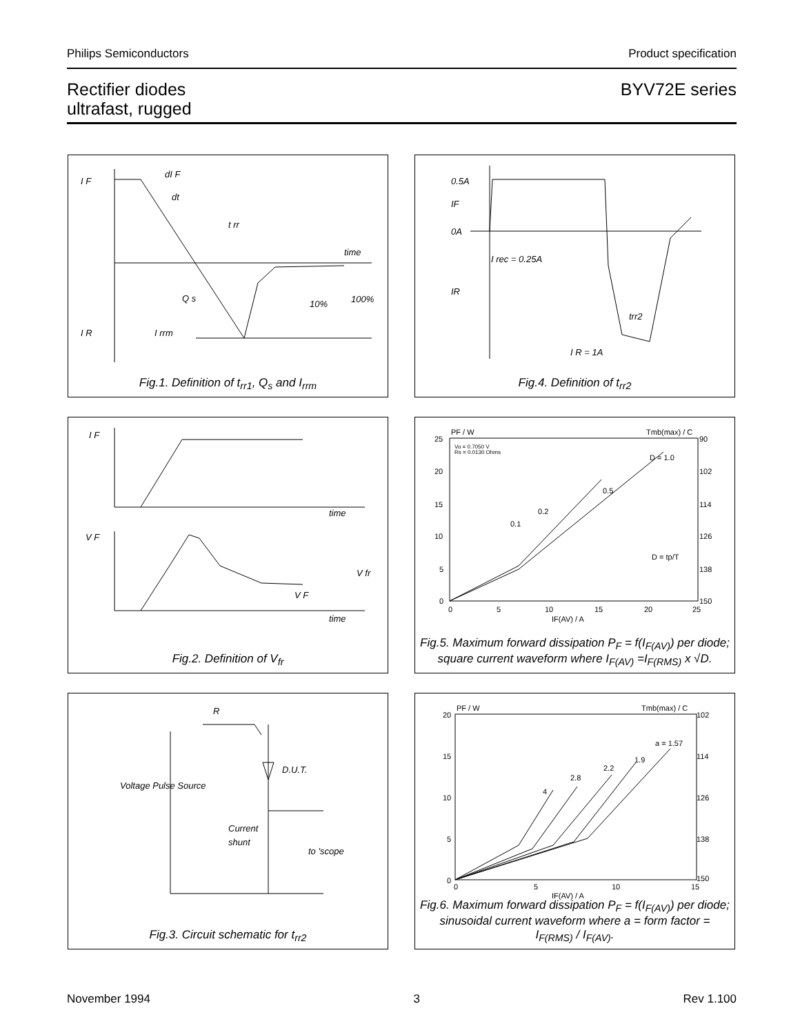Philips Semiconductors Product specification
Rectifier diodes
ultrafast, rugged BYV72E series
I F
dI F
dt
t rr
time
Q s
10%
100%
I R
I rrm
Fig.1. Definition of t<sub>rr1</sub>, Q<sub>s</sub> and I<sub>rrm</sub>
0.5A
IF
0A
I rec = 0.25A
IR
trr2
I R = 1A
Fig.4. Definition of t<sub>rr2</sub>
I F
time
V F
V fr
V F
time
Fig.2. Definition of V<sub>fr</sub>
PF / W
Tmb(max) / C
D = 1.0
0.5
0.2
0.1
Vo = 0.7050 V
Rs = 0.0130 Ohms
25
20
15
10
5
0
90
102
114
126
138
150
0
5
10
15
20
25
IF(AV) / A
D = tp/T
Fig.5. Maximum forward dissipation P<sub>F</sub> = f(I<sub>F(AV)</sub>) per diode; square current waveform where I<sub>F(AV)</sub> =I<sub>F(RMS)</sub> x √D.
R
D.U.T.
Voltage Pulse Source
Current
shunt
to 'scope
Fig.3. Circuit schematic for t<sub>rr2</sub>
PF / W
Tmb(max) / C
a = 1.57
1.9
2.2
2.8
4
20
15
10
5
0
102
114
126
138
150
0
5
10
15
IF(AV) / A
Fig.6. Maximum forward dissipation P<sub>F</sub> = f(I<sub>F(AV)</sub>) per diode; sinusoidal current waveform where a = form factor = I<sub>F(RMS)</sub> / I<sub>F(AV)</sub>.
November 1994 3 Rev 1.100